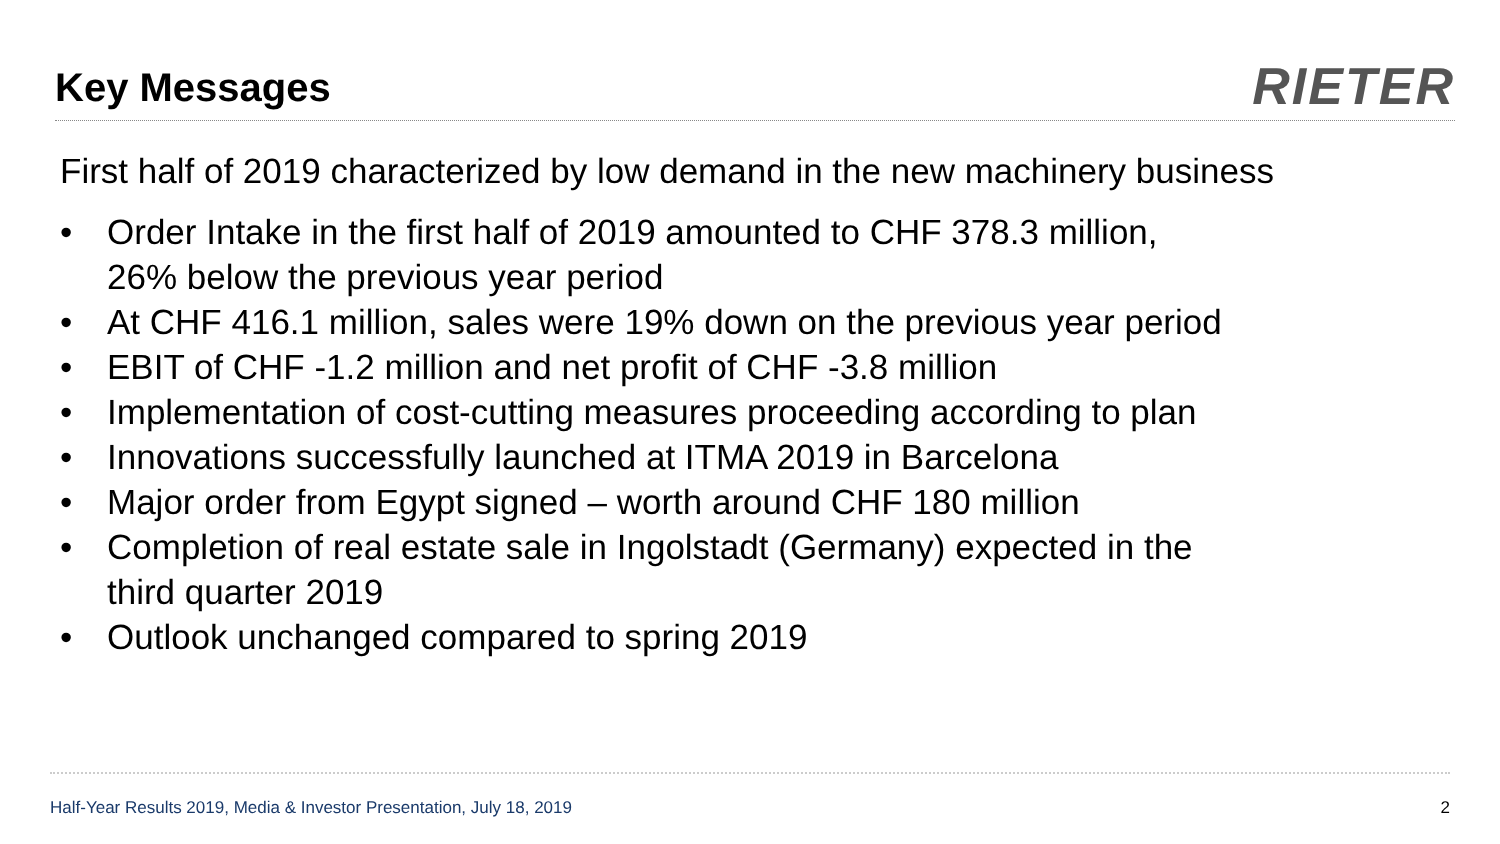Key Messages
RIETER
First half of 2019 characterized by low demand in the new machinery business
• Order Intake in the first half of 2019 amounted to CHF 378.3 million,
26% below the previous year period
• At CHF 416.1 million, sales were 19% down on the previous year period
• EBIT of CHF -1.2 million and net profit of CHF -3.8 million
• Implementation of cost-cutting measures proceeding according to plan
• Innovations successfully launched at ITMA 2019 in Barcelona
• Major order from Egypt signed – worth around CHF 180 million
• Completion of real estate sale in Ingolstadt (Germany) expected in the
third quarter 2019
• Outlook unchanged compared to spring 2019
Half-Year Results 2019, Media & Investor Presentation, July 18, 2019 2